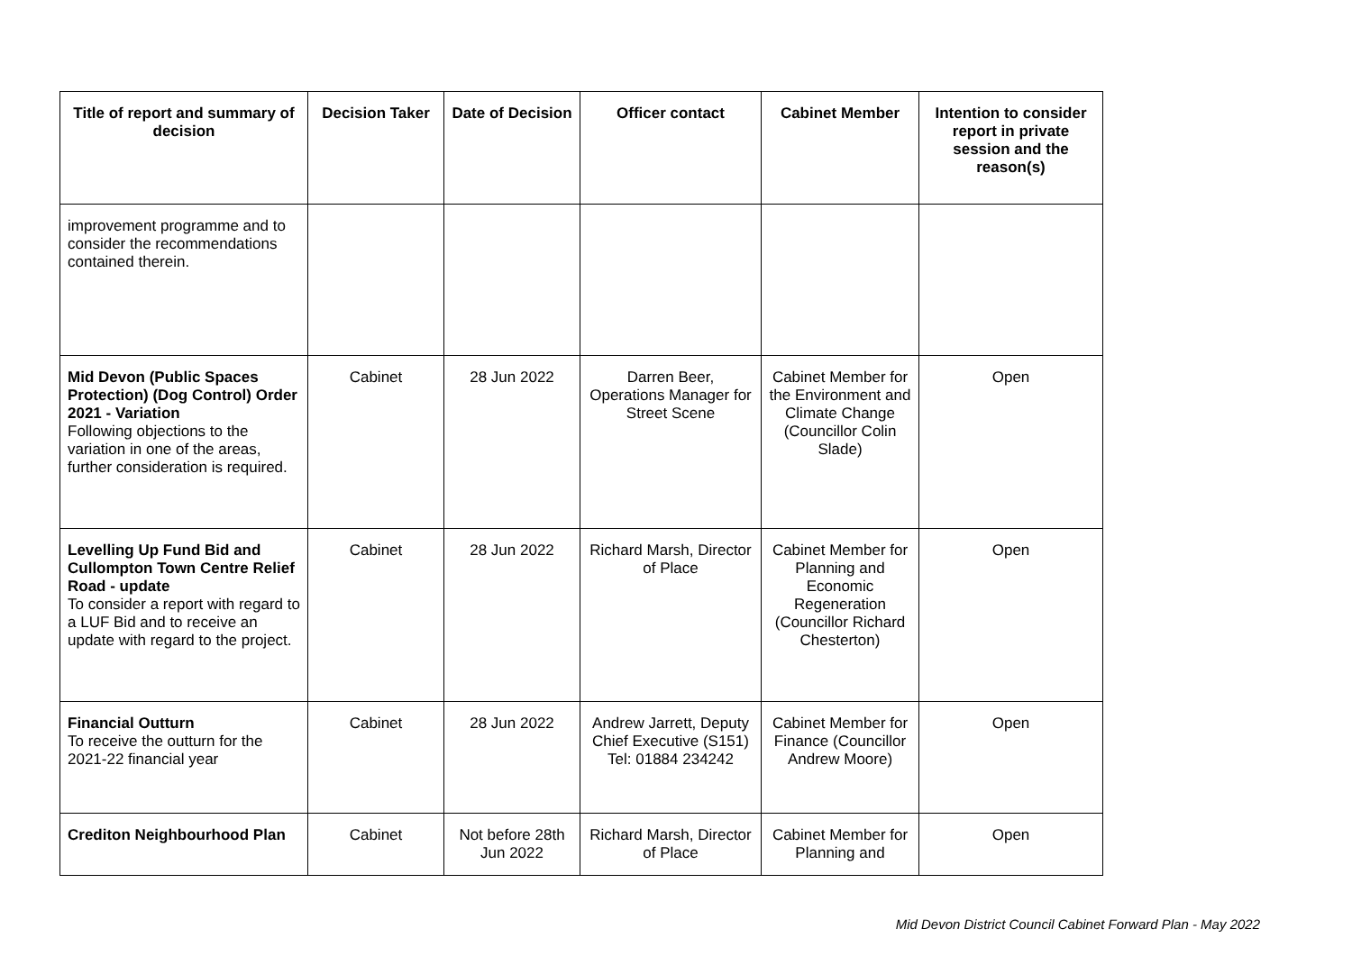| Title of report and summary of decision | Decision Taker | Date of Decision | Officer contact | Cabinet Member | Intention to consider report in private session and the reason(s) |
| --- | --- | --- | --- | --- | --- |
| improvement programme and to consider the recommendations contained therein. | | | | | |
| Mid Devon (Public Spaces Protection) (Dog Control) Order 2021 - Variation Following objections to the variation in one of the areas, further consideration is required. | Cabinet | 28 Jun 2022 | Darren Beer, Operations Manager for Street Scene | Cabinet Member for the Environment and Climate Change (Councillor Colin Slade) | Open |
| Levelling Up Fund Bid and Cullompton Town Centre Relief Road - update To consider a report with regard to a LUF Bid and to receive an update with regard to the project. | Cabinet | 28 Jun 2022 | Richard Marsh, Director of Place | Cabinet Member for Planning and Economic Regeneration (Councillor Richard Chesterton) | Open |
| Financial Outturn To receive the outturn for the 2021-22 financial year | Cabinet | 28 Jun 2022 | Andrew Jarrett, Deputy Chief Executive (S151) Tel: 01884 234242 | Cabinet Member for Finance (Councillor Andrew Moore) | Open |
| Crediton Neighbourhood Plan | Cabinet | Not before 28th Jun 2022 | Richard Marsh, Director of Place | Cabinet Member for Planning and | Open |
Mid Devon District Council Cabinet Forward Plan - May 2022